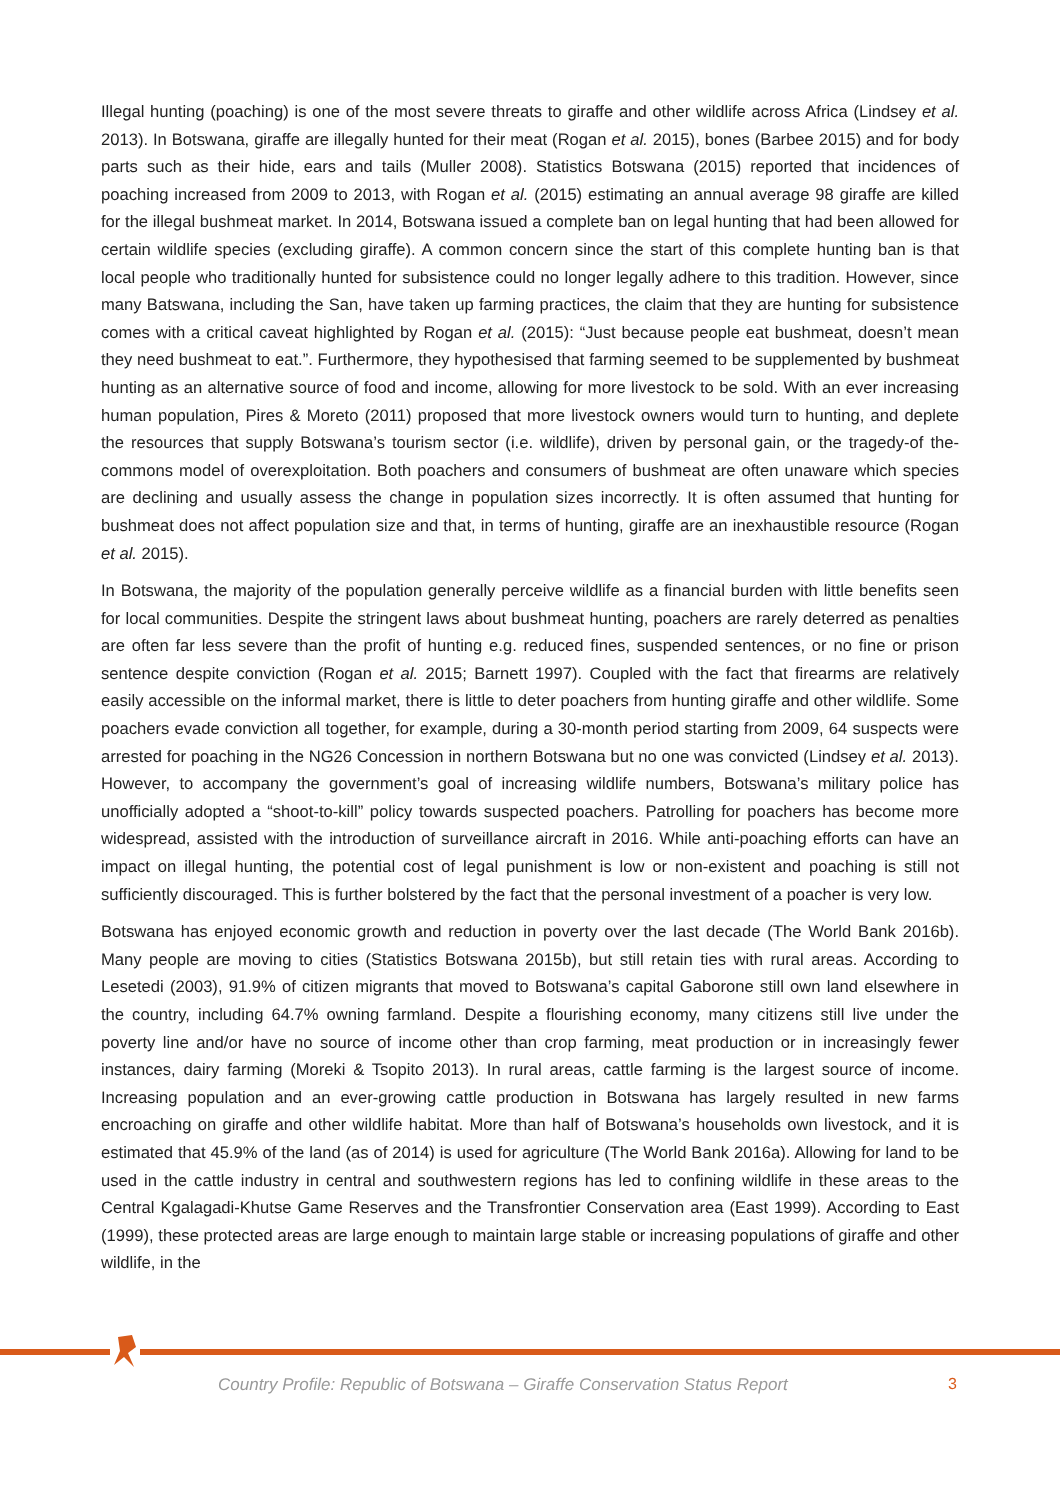Illegal hunting (poaching) is one of the most severe threats to giraffe and other wildlife across Africa (Lindsey et al. 2013). In Botswana, giraffe are illegally hunted for their meat (Rogan et al. 2015), bones (Barbee 2015) and for body parts such as their hide, ears and tails (Muller 2008). Statistics Botswana (2015) reported that incidences of poaching increased from 2009 to 2013, with Rogan et al. (2015) estimating an annual average 98 giraffe are killed for the illegal bushmeat market. In 2014, Botswana issued a complete ban on legal hunting that had been allowed for certain wildlife species (excluding giraffe). A common concern since the start of this complete hunting ban is that local people who traditionally hunted for subsistence could no longer legally adhere to this tradition. However, since many Batswana, including the San, have taken up farming practices, the claim that they are hunting for subsistence comes with a critical caveat highlighted by Rogan et al. (2015): “Just because people eat bushmeat, doesn’t mean they need bushmeat to eat.”. Furthermore, they hypothesised that farming seemed to be supplemented by bushmeat hunting as an alternative source of food and income, allowing for more livestock to be sold. With an ever increasing human population, Pires & Moreto (2011) proposed that more livestock owners would turn to hunting, and deplete the resources that supply Botswana’s tourism sector (i.e. wildlife), driven by personal gain, or the tragedy-of the-commons model of overexploitation. Both poachers and consumers of bushmeat are often unaware which species are declining and usually assess the change in population sizes incorrectly. It is often assumed that hunting for bushmeat does not affect population size and that, in terms of hunting, giraffe are an inexhaustible resource (Rogan et al. 2015).
In Botswana, the majority of the population generally perceive wildlife as a financial burden with little benefits seen for local communities. Despite the stringent laws about bushmeat hunting, poachers are rarely deterred as penalties are often far less severe than the profit of hunting e.g. reduced fines, suspended sentences, or no fine or prison sentence despite conviction (Rogan et al. 2015; Barnett 1997). Coupled with the fact that firearms are relatively easily accessible on the informal market, there is little to deter poachers from hunting giraffe and other wildlife. Some poachers evade conviction all together, for example, during a 30-month period starting from 2009, 64 suspects were arrested for poaching in the NG26 Concession in northern Botswana but no one was convicted (Lindsey et al. 2013). However, to accompany the government’s goal of increasing wildlife numbers, Botswana’s military police has unofficially adopted a “shoot-to-kill” policy towards suspected poachers. Patrolling for poachers has become more widespread, assisted with the introduction of surveillance aircraft in 2016. While anti-poaching efforts can have an impact on illegal hunting, the potential cost of legal punishment is low or non-existent and poaching is still not sufficiently discouraged. This is further bolstered by the fact that the personal investment of a poacher is very low.
Botswana has enjoyed economic growth and reduction in poverty over the last decade (The World Bank 2016b). Many people are moving to cities (Statistics Botswana 2015b), but still retain ties with rural areas. According to Lesetedi (2003), 91.9% of citizen migrants that moved to Botswana’s capital Gaborone still own land elsewhere in the country, including 64.7% owning farmland. Despite a flourishing economy, many citizens still live under the poverty line and/or have no source of income other than crop farming, meat production or in increasingly fewer instances, dairy farming (Moreki & Tsopito 2013). In rural areas, cattle farming is the largest source of income. Increasing population and an ever-growing cattle production in Botswana has largely resulted in new farms encroaching on giraffe and other wildlife habitat. More than half of Botswana’s households own livestock, and it is estimated that 45.9% of the land (as of 2014) is used for agriculture (The World Bank 2016a). Allowing for land to be used in the cattle industry in central and southwestern regions has led to confining wildlife in these areas to the Central Kgalagadi-Khutse Game Reserves and the Transfrontier Conservation area (East 1999). According to East (1999), these protected areas are large enough to maintain large stable or increasing populations of giraffe and other wildlife, in the
Country Profile: Republic of Botswana – Giraffe Conservation Status Report
3